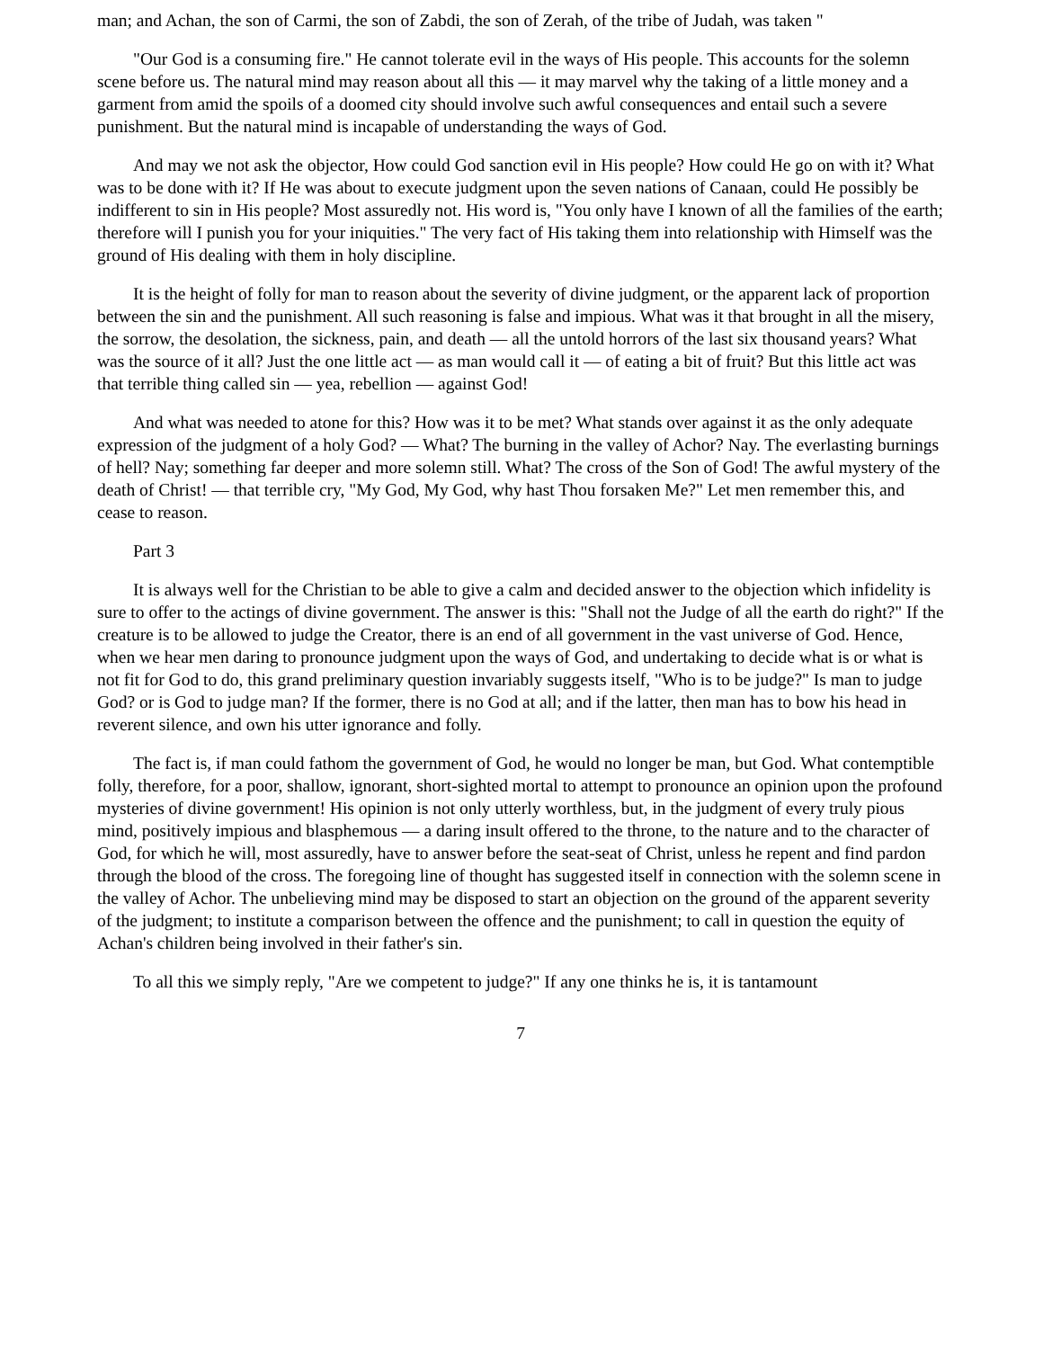man; and Achan, the son of Carmi, the son of Zabdi, the son of Zerah, of the tribe of Judah, was taken "
"Our God is a consuming fire." He cannot tolerate evil in the ways of His people. This accounts for the solemn scene before us. The natural mind may reason about all this — it may marvel why the taking of a little money and a garment from amid the spoils of a doomed city should involve such awful consequences and entail such a severe punishment. But the natural mind is incapable of understanding the ways of God.
And may we not ask the objector, How could God sanction evil in His people? How could He go on with it? What was to be done with it? If He was about to execute judgment upon the seven nations of Canaan, could He possibly be indifferent to sin in His people? Most assuredly not. His word is, "You only have I known of all the families of the earth; therefore will I punish you for your iniquities." The very fact of His taking them into relationship with Himself was the ground of His dealing with them in holy discipline.
It is the height of folly for man to reason about the severity of divine judgment, or the apparent lack of proportion between the sin and the punishment. All such reasoning is false and impious. What was it that brought in all the misery, the sorrow, the desolation, the sickness, pain, and death — all the untold horrors of the last six thousand years? What was the source of it all? Just the one little act — as man would call it — of eating a bit of fruit? But this little act was that terrible thing called sin — yea, rebellion — against God!
And what was needed to atone for this? How was it to be met? What stands over against it as the only adequate expression of the judgment of a holy God? — What? The burning in the valley of Achor? Nay. The everlasting burnings of hell? Nay; something far deeper and more solemn still. What? The cross of the Son of God! The awful mystery of the death of Christ! — that terrible cry, "My God, My God, why hast Thou forsaken Me?" Let men remember this, and cease to reason.
Part 3
It is always well for the Christian to be able to give a calm and decided answer to the objection which infidelity is sure to offer to the actings of divine government. The answer is this: "Shall not the Judge of all the earth do right?" If the creature is to be allowed to judge the Creator, there is an end of all government in the vast universe of God. Hence, when we hear men daring to pronounce judgment upon the ways of God, and undertaking to decide what is or what is not fit for God to do, this grand preliminary question invariably suggests itself, "Who is to be judge?" Is man to judge God? or is God to judge man? If the former, there is no God at all; and if the latter, then man has to bow his head in reverent silence, and own his utter ignorance and folly.
The fact is, if man could fathom the government of God, he would no longer be man, but God. What contemptible folly, therefore, for a poor, shallow, ignorant, short-sighted mortal to attempt to pronounce an opinion upon the profound mysteries of divine government! His opinion is not only utterly worthless, but, in the judgment of every truly pious mind, positively impious and blasphemous — a daring insult offered to the throne, to the nature and to the character of God, for which he will, most assuredly, have to answer before the seat-seat of Christ, unless he repent and find pardon through the blood of the cross. The foregoing line of thought has suggested itself in connection with the solemn scene in the valley of Achor. The unbelieving mind may be disposed to start an objection on the ground of the apparent severity of the judgment; to institute a comparison between the offence and the punishment; to call in question the equity of Achan's children being involved in their father's sin.
To all this we simply reply, "Are we competent to judge?" If any one thinks he is, it is tantamount
7